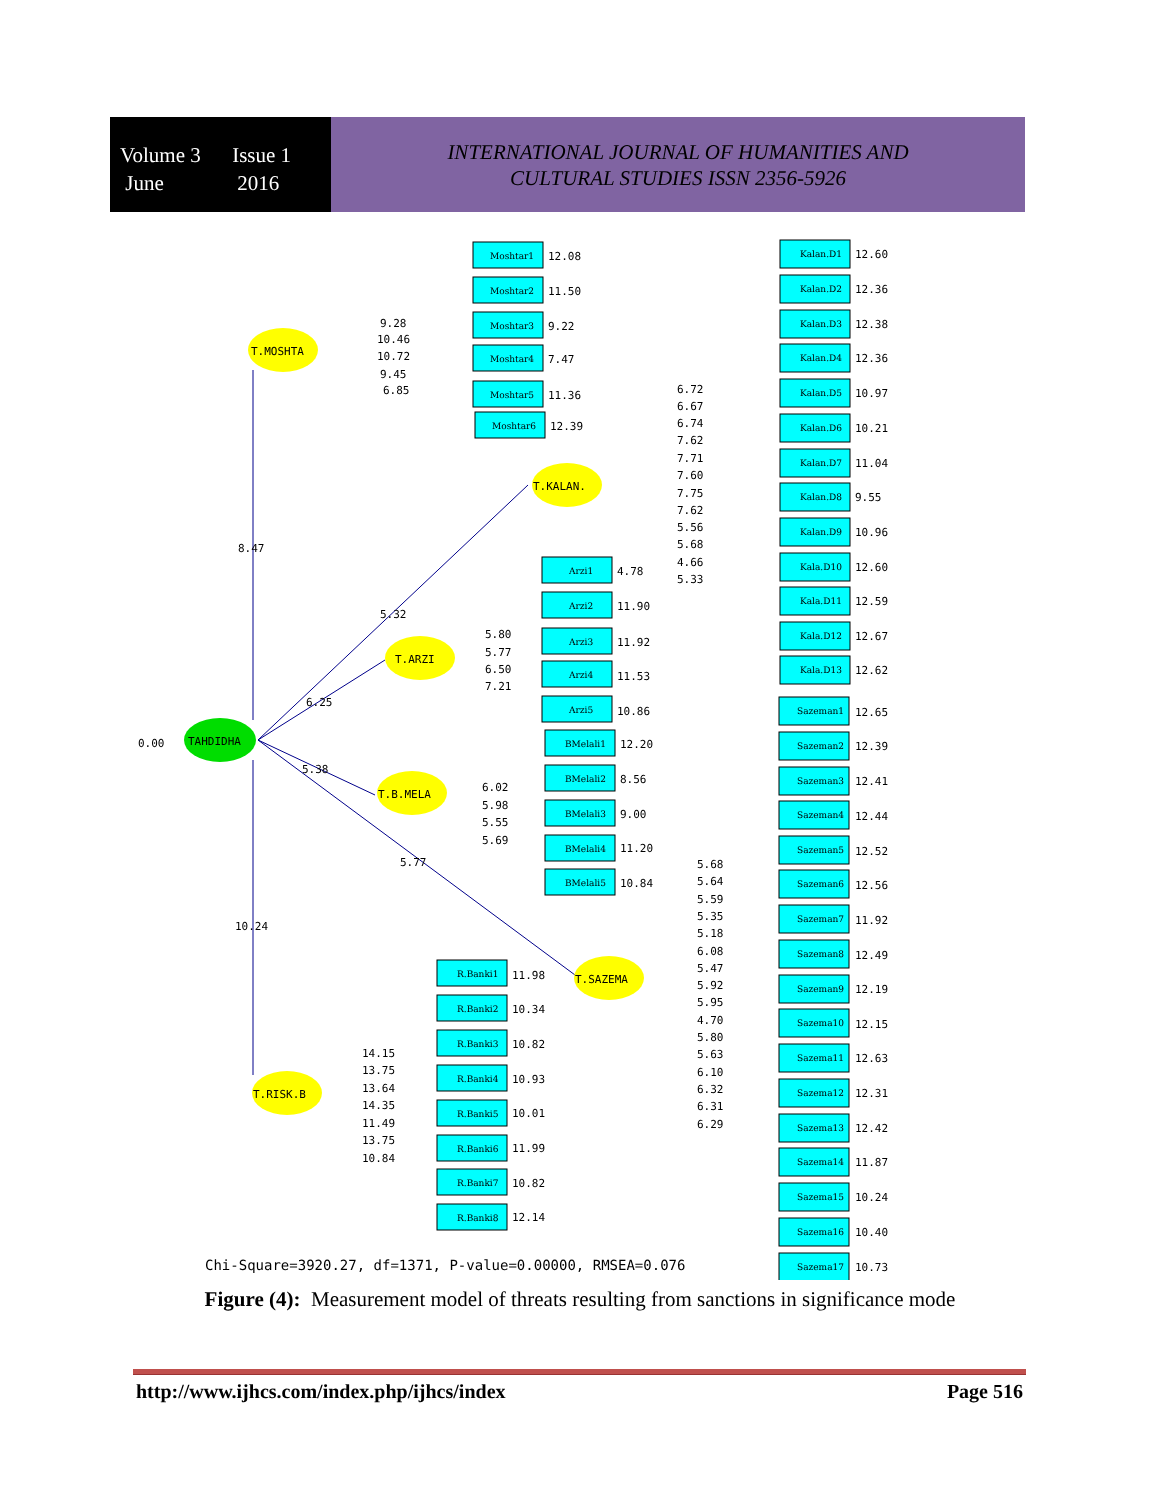Volume 3 Issue 1
June 2016
INTERNATIONAL JOURNAL OF HUMANITIES AND
CULTURAL STUDIES ISSN 2356-5926
TAHDIDHA
0.00
T.MOSHTA
T.KALAN.
T.ARZI
T.B.MELA
T.SAZEMA
T.RISK.B
8.47
5.32
6.25
5.38
5.77
10.24
Moshtar1
Moshtar2
Moshtar3
Moshtar4
Moshtar5
Moshtar6
Arzi1
Arzi2
Arzi3
Arzi4
Arzi5
BMelali1
BMelali2
BMelali3
BMelali4
BMelali5
R.Banki1
R.Banki2
R.Banki3
R.Banki4
R.Banki5
R.Banki6
R.Banki7
R.Banki8
12.08
11.50
9.22
7.47
11.36
12.39
4.78
11.90
11.92
11.53
10.86
12.20
8.56
9.00
11.20
10.84
11.98
10.34
10.82
10.93
10.01
11.99
10.82
12.14
Kalan.D1
Kalan.D2
Kalan.D3
Kalan.D4
Kalan.D5
Kalan.D6
Kalan.D7
Kalan.D8
Kalan.D9
Kala.D10
Kala.D11
Kala.D12
Kala.D13
12.60
12.36
12.38
12.36
10.97
10.21
11.04
9.55
10.96
12.60
12.59
12.67
12.62
6.72
6.67
6.74
7.62
7.71
7.60
7.75
7.62
5.56
5.68
4.66
5.33
9.28
10.46
10.72
9.45
6.85
5.80
5.77
6.50
7.21
6.02
5.98
5.55
5.69
14.15
13.75
13.64
14.35
11.49
13.75
10.84
Sazeman1
Sazeman2
Sazeman3
Sazeman4
Sazeman5
Sazeman6
Sazeman7
Sazeman8
Sazeman9
Sazema10
Sazema11
Sazema12
Sazema13
Sazema14
Sazema15
Sazema16
Sazema17
12.65
12.39
12.41
12.44
12.52
12.56
11.92
12.49
12.19
12.15
12.63
12.31
12.42
11.87
10.24
10.40
10.73
5.68
5.64
5.59
5.35
5.18
6.08
5.47
5.92
5.95
4.70
5.80
5.63
6.10
6.32
6.31
6.29
Chi-Square=3920.27, df=1371, P-value=0.00000, RMSEA=0.076
Figure (4): Measurement model of threats resulting from sanctions in significance mode
http://www.ijhcs.com/index.php/ijhcs/index Page 516